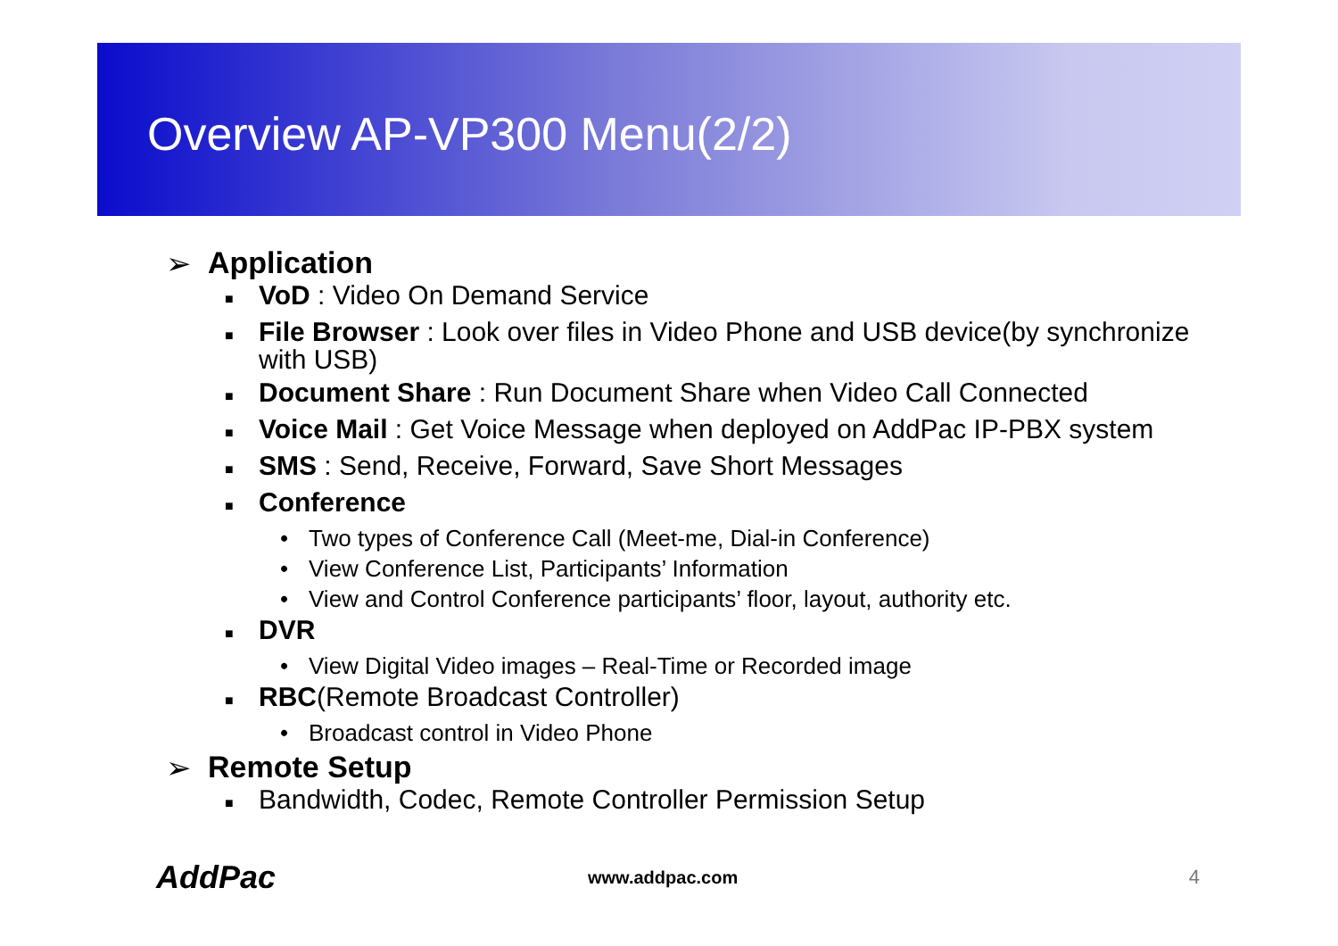Overview AP-VP300 Menu(2/2)
➢ Application
■ VoD : Video On Demand Service
■ File Browser : Look over files in Video Phone and USB device(by synchronize with USB)
■ Document Share : Run Document Share when Video Call Connected
■ Voice Mail : Get Voice Message when deployed on AddPac IP-PBX system
■ SMS : Send, Receive, Forward, Save Short Messages
■ Conference
• Two types of Conference Call (Meet-me, Dial-in Conference)
• View Conference List, Participants’ Information
• View and Control Conference participants’ floor, layout, authority etc.
■ DVR
• View Digital Video images – Real-Time or Recorded image
■ RBC(Remote Broadcast Controller)
• Broadcast control in Video Phone
➢ Remote Setup
■ Bandwidth, Codec, Remote Controller Permission Setup
AddPac www.addpac.com 4